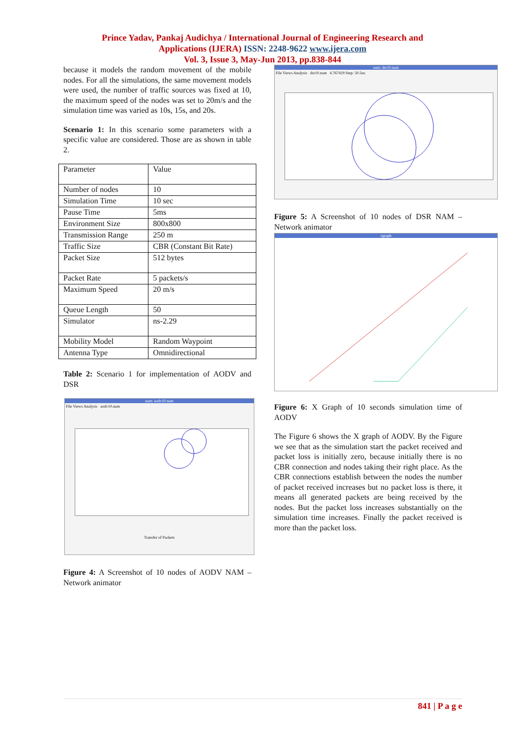Prince Yadav, Pankaj Audichya / International Journal of Engineering Research and
Applications (IJERA) ISSN: 2248-9622 www.ijera.com
Vol. 3, Issue 3, May-Jun 2013, pp.838-844
because it models the random movement of the mobile nodes. For all the simulations, the same movement models were used, the number of traffic sources was fixed at 10, the maximum speed of the nodes was set to 20m/s and the simulation time was varied as 10s, 15s, and 20s.
Scenario 1: In this scenario some parameters with a specific value are considered. Those are as shown in table 2.
| Parameter | Value |
| Number of nodes | 10 |
| Simulation Time | 10 sec |
| Pause Time | 5ms |
| Environment Size | 800x800 |
| Transmission Range | 250 m |
| Traffic Size | CBR (Constant Bit Rate) |
| Packet Size | 512 bytes |
| Packet Rate | 5 packets/s |
| Maximum Speed | 20 m/s |
| Queue Length | 50 |
| Simulator | ns-2.29 |
| Mobility Model | Random Waypoint |
| Antenna Type | Omnidirectional |
Table 2: Scenario 1 for implementation of AODV and DSR
nam: aodv10.nam
File Views Analysis aodv10.nam
Transfer of Packets
Figure 4: A Screenshot of 10 nodes of AODV NAM – Network animator
nam: dsr10.nam
File Views Analysis dsr10.nam 4.767429 Step: 50.5us
Figure 5: A Screenshot of 10 nodes of DSR NAM – Network animator
xgraph
Figure 6: X Graph of 10 seconds simulation time of AODV
The Figure 6 shows the X graph of AODV. By the Figure we see that as the simulation start the packet received and packet loss is initially zero, because initially there is no CBR connection and nodes taking their right place. As the CBR connections establish between the nodes the number of packet received increases but no packet loss is there, it means all generated packets are being received by the nodes. But the packet loss increases substantially on the simulation time increases. Finally the packet received is more than the packet loss.
841 | P a g e